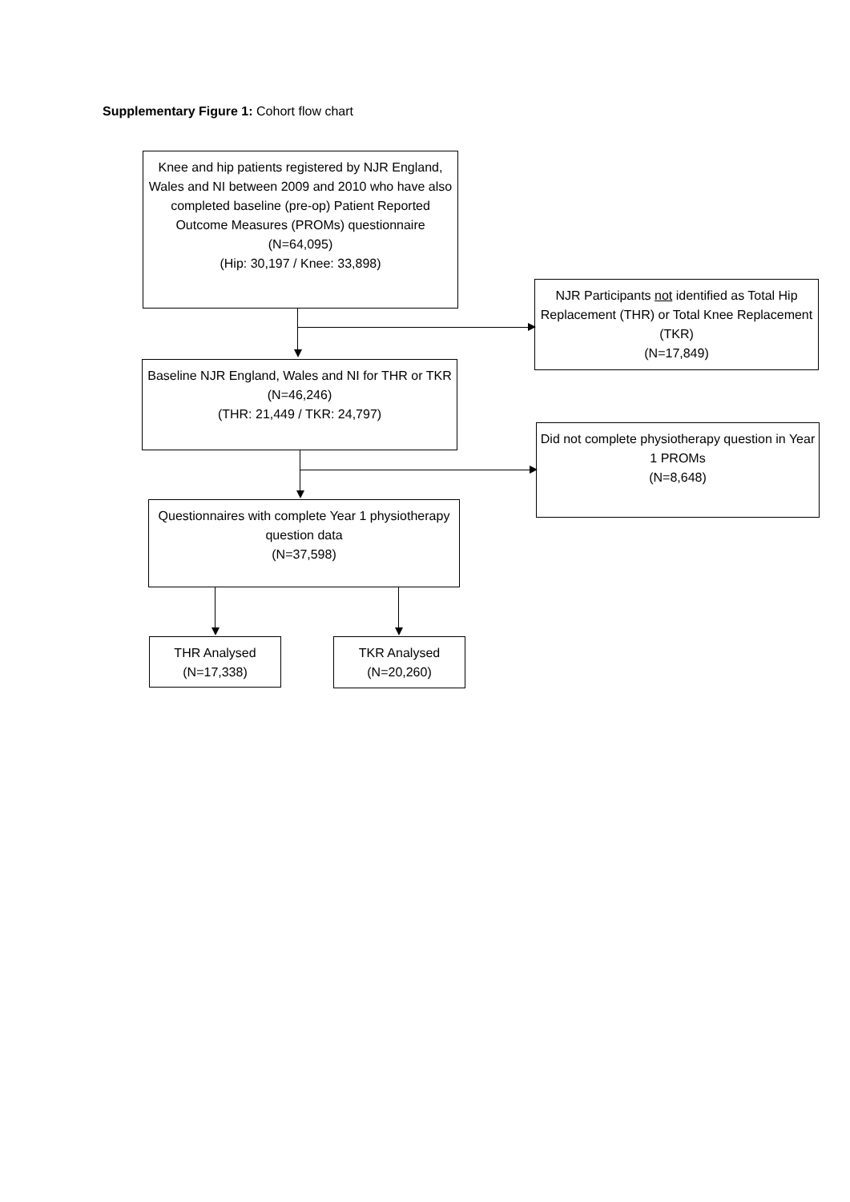Supplementary Figure 1: Cohort flow chart
Knee and hip patients registered by NJR England, Wales and NI between 2009 and 2010 who have also completed baseline (pre-op) Patient Reported Outcome Measures (PROMs) questionnaire
(N=64,095)
(Hip: 30,197 / Knee: 33,898)
NJR Participants not identified as Total Hip Replacement (THR) or Total Knee Replacement (TKR)
(N=17,849)
Baseline NJR England, Wales and NI for THR or TKR
(N=46,246)
(THR: 21,449 / TKR: 24,797)
Did not complete physiotherapy question in Year 1 PROMs
(N=8,648)
Questionnaires with complete Year 1 physiotherapy question data
(N=37,598)
THR Analysed
(N=17,338)
TKR Analysed
(N=20,260)